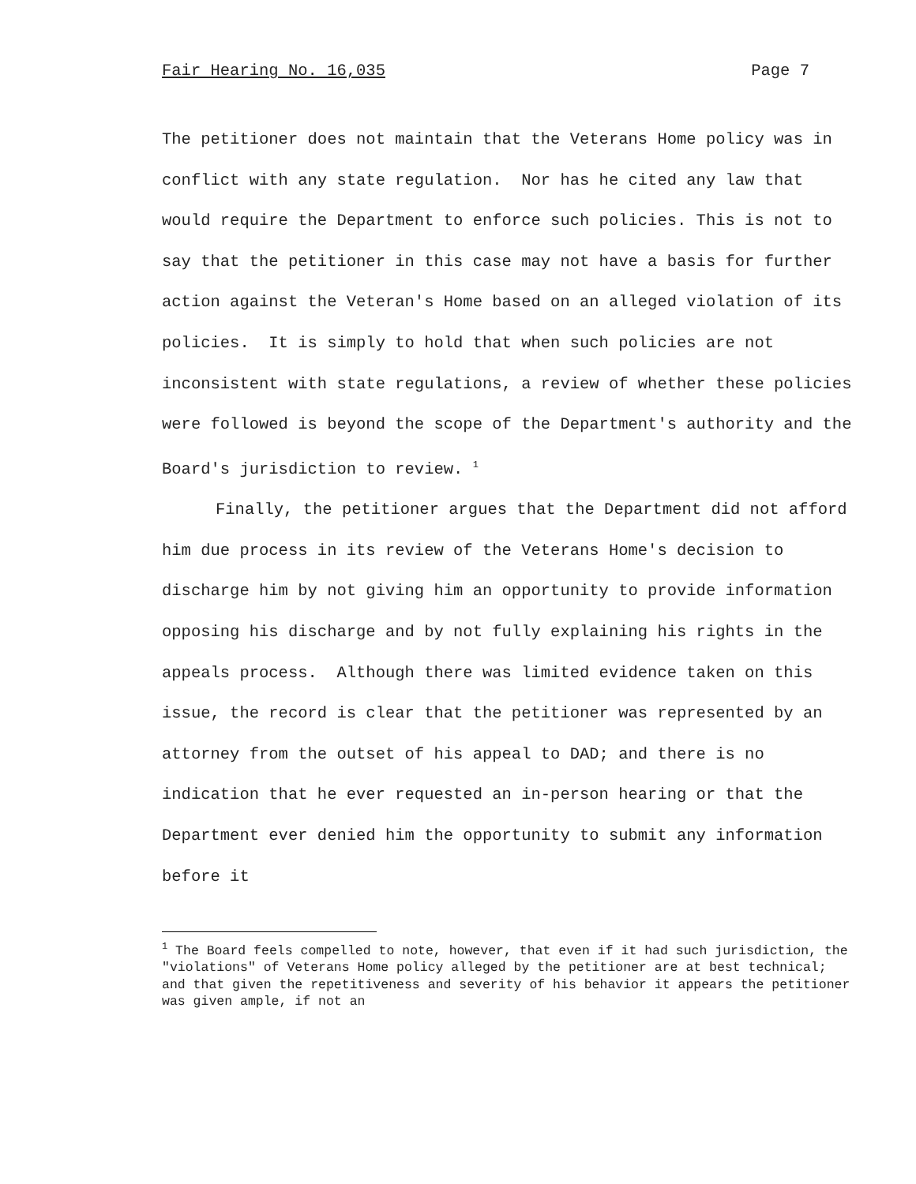Fair Hearing No. 16,035 Page 7
The petitioner does not maintain that the Veterans Home policy was in conflict with any state regulation. Nor has he cited any law that would require the Department to enforce such policies. This is not to say that the petitioner in this case may not have a basis for further action against the Veteran's Home based on an alleged violation of its policies. It is simply to hold that when such policies are not inconsistent with state regulations, a review of whether these policies were followed is beyond the scope of the Department's authority and the Board's jurisdiction to review. <sup>1</sup>
Finally, the petitioner argues that the Department did not afford him due process in its review of the Veterans Home's decision to discharge him by not giving him an opportunity to provide information opposing his discharge and by not fully explaining his rights in the appeals process. Although there was limited evidence taken on this issue, the record is clear that the petitioner was represented by an attorney from the outset of his appeal to DAD; and there is no indication that he ever requested an in-person hearing or that the Department ever denied him the opportunity to submit any information before it
<sup>1</sup> The Board feels compelled to note, however, that even if it had such jurisdiction, the "violations" of Veterans Home policy alleged by the petitioner are at best technical; and that given the repetitiveness and severity of his behavior it appears the petitioner was given ample, if not an